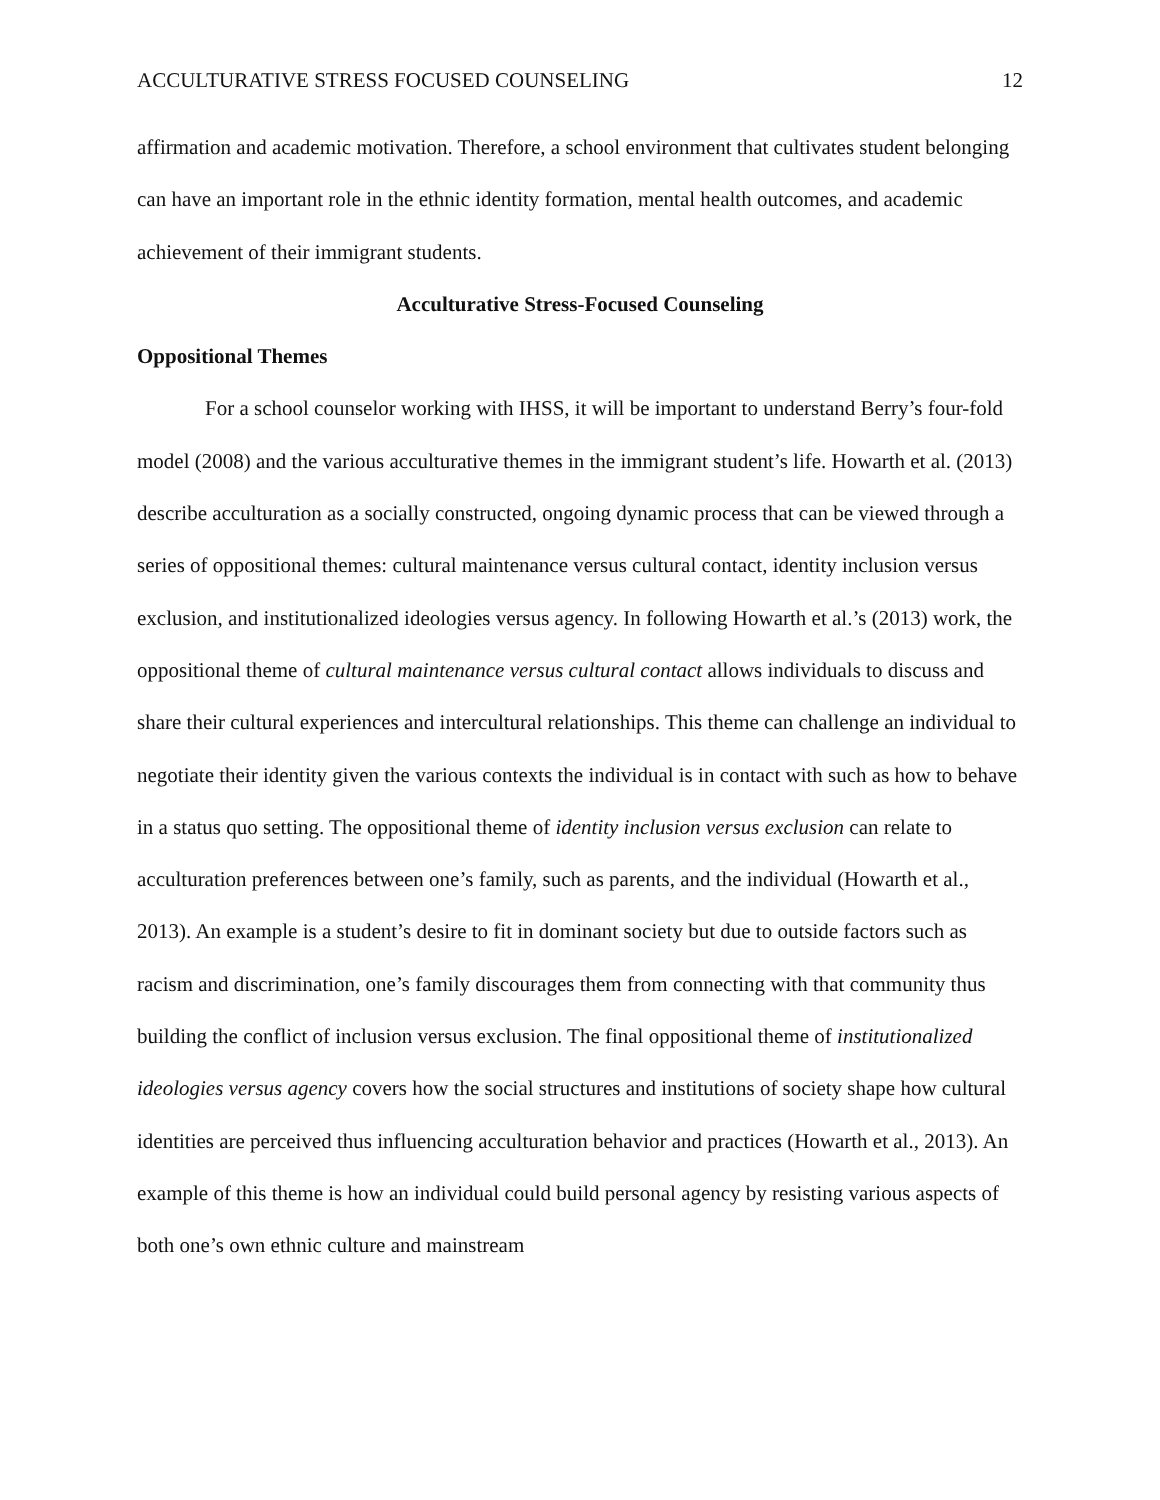ACCULTURATIVE STRESS FOCUSED COUNSELING 12
affirmation and academic motivation. Therefore, a school environment that cultivates student belonging can have an important role in the ethnic identity formation, mental health outcomes, and academic achievement of their immigrant students.
Acculturative Stress-Focused Counseling
Oppositional Themes
For a school counselor working with IHSS, it will be important to understand Berry’s four-fold model (2008) and the various acculturative themes in the immigrant student’s life. Howarth et al. (2013) describe acculturation as a socially constructed, ongoing dynamic process that can be viewed through a series of oppositional themes: cultural maintenance versus cultural contact, identity inclusion versus exclusion, and institutionalized ideologies versus agency. In following Howarth et al.’s (2013) work, the oppositional theme of cultural maintenance versus cultural contact allows individuals to discuss and share their cultural experiences and intercultural relationships. This theme can challenge an individual to negotiate their identity given the various contexts the individual is in contact with such as how to behave in a status quo setting. The oppositional theme of identity inclusion versus exclusion can relate to acculturation preferences between one’s family, such as parents, and the individual (Howarth et al., 2013). An example is a student’s desire to fit in dominant society but due to outside factors such as racism and discrimination, one’s family discourages them from connecting with that community thus building the conflict of inclusion versus exclusion. The final oppositional theme of institutionalized ideologies versus agency covers how the social structures and institutions of society shape how cultural identities are perceived thus influencing acculturation behavior and practices (Howarth et al., 2013). An example of this theme is how an individual could build personal agency by resisting various aspects of both one’s own ethnic culture and mainstream